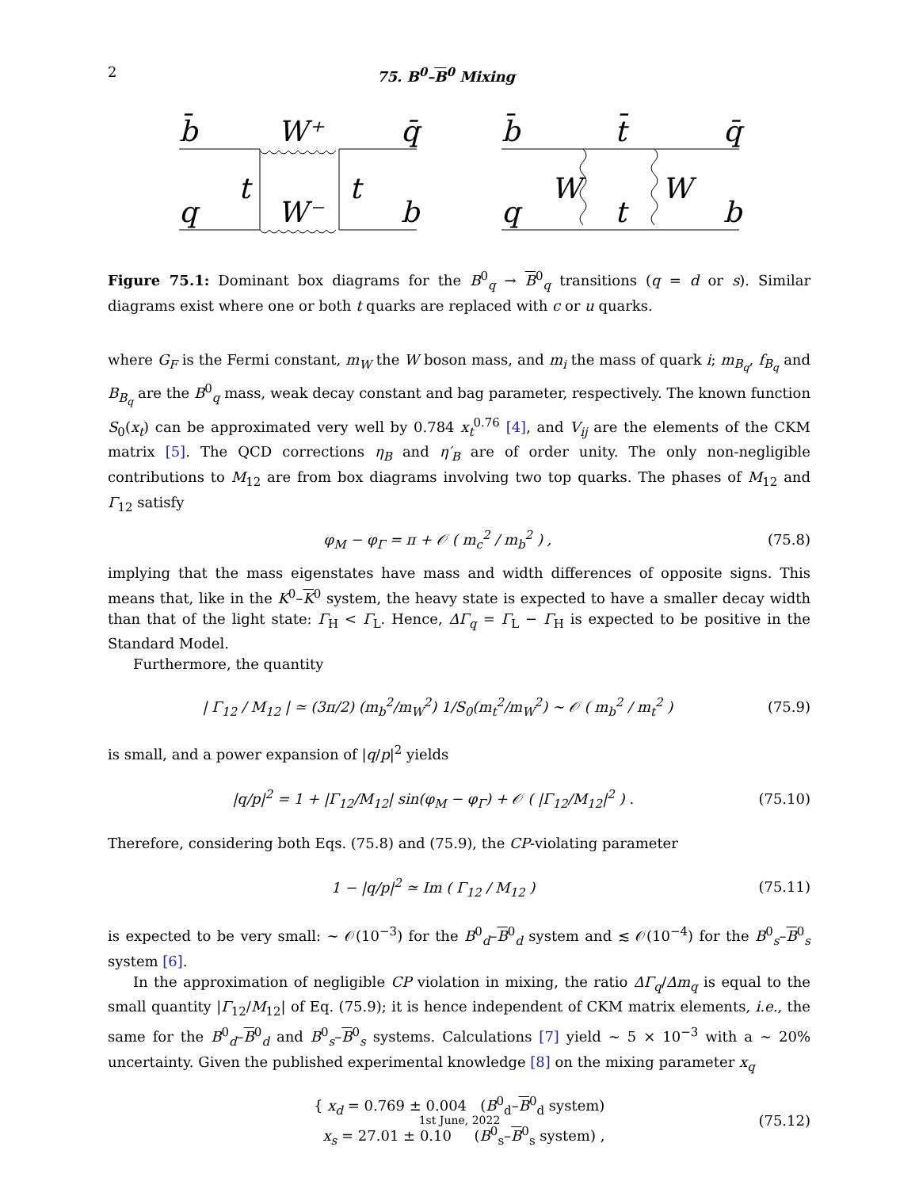2 75. B<sup>0</sup>–B<sup>0</sup> Mixing
b̄
W⁺
q̄
t
t
q
W⁻
b
b̄
t̄
q̄
W
W
q
t
b
Figure 75.1: Dominant box diagrams for the B<sup>0</sup><sub>q</sub> → B<sup>0</sup><sub>q</sub> transitions (q = d or s). Similar diagrams exist where one or both t quarks are replaced with c or u quarks.
where G<sub>F</sub> is the Fermi constant, m<sub>W</sub> the W boson mass, and m<sub>i</sub> the mass of quark i; m<sub>B<sub>q</sub></sub>, f<sub>B<sub>q</sub></sub> and B<sub>B<sub>q</sub></sub> are the B<sup>0</sup><sub>q</sub> mass, weak decay constant and bag parameter, respectively. The known function S<sub>0</sub>(x<sub>t</sub>) can be approximated very well by 0.784 x<sub>t</sub><sup>0.76</sup> [4], and V<sub>ij</sub> are the elements of the CKM matrix [5]. The QCD corrections η<sub>B</sub> and η′<sub>B</sub> are of order unity. The only non-negligible contributions to M<sub>12</sub> are from box diagrams involving two top quarks. The phases of M<sub>12</sub> and Γ<sub>12</sub> satisfy
φ<sub>M</sub> − φ<sub>Γ</sub> = π + 𝒪 ( m<sub>c</sub><sup>2</sup> / m<sub>b</sub><sup>2</sup> ) , (75.8)
implying that the mass eigenstates have mass and width differences of opposite signs. This means that, like in the K<sup>0</sup>–K<sup>0</sup> system, the heavy state is expected to have a smaller decay width than that of the light state: Γ<sub>H</sub> < Γ<sub>L</sub>. Hence, ΔΓ<sub>q</sub> = Γ<sub>L</sub> − Γ<sub>H</sub> is expected to be positive in the Standard Model.
Furthermore, the quantity
| Γ<sub>12</sub> / M<sub>12</sub> | ≃ (3π/2) (m<sub>b</sub><sup>2</sup>/m<sub>W</sub><sup>2</sup>) 1/S<sub>0</sub>(m<sub>t</sub><sup>2</sup>/m<sub>W</sub><sup>2</sup>) ∼ 𝒪 ( m<sub>b</sub><sup>2</sup> / m<sub>t</sub><sup>2</sup> ) (75.9)
is small, and a power expansion of |q/p|<sup>2</sup> yields
|q/p|<sup>2</sup> = 1 + |Γ<sub>12</sub>/M<sub>12</sub>| sin(φ<sub>M</sub> − φ<sub>Γ</sub>) + 𝒪 ( |Γ<sub>12</sub>/M<sub>12</sub>|<sup>2</sup> ) . (75.10)
Therefore, considering both Eqs. (75.8) and (75.9), the CP-violating parameter
1 − |q/p|<sup>2</sup> ≃ Im ( Γ<sub>12</sub> / M<sub>12</sub> ) (75.11)
is expected to be very small: ∼ 𝒪(10<sup>−3</sup>) for the B<sup>0</sup><sub>d</sub>–B<sup>0</sup><sub>d</sub> system and ≲ 𝒪(10<sup>−4</sup>) for the B<sup>0</sup><sub>s</sub>–B<sup>0</sup><sub>s</sub> system [6].
In the approximation of negligible CP violation in mixing, the ratio ΔΓ<sub>q</sub>/Δm<sub>q</sub> is equal to the small quantity |Γ<sub>12</sub>/M<sub>12</sub>| of Eq. (75.9); it is hence independent of CKM matrix elements, i.e., the same for the B<sup>0</sup><sub>d</sub>–B<sup>0</sup><sub>d</sub> and B<sup>0</sup><sub>s</sub>–B<sup>0</sup><sub>s</sub> systems. Calculations [7] yield ∼ 5 × 10<sup>−3</sup> with a ∼ 20% uncertainty. Given the published experimental knowledge [8] on the mixing parameter x<sub>q</sub>
{ x<sub>d</sub> = 0.769 ± 0.004 (B<sup>0</sup><sub>d</sub>–B<sup>0</sup><sub>d</sub> system)
x<sub>s</sub> = 27.01 ± 0.10 (B<sup>0</sup><sub>s</sub>–B<sup>0</sup><sub>s</sub> system) , (75.12)
1st June, 2022